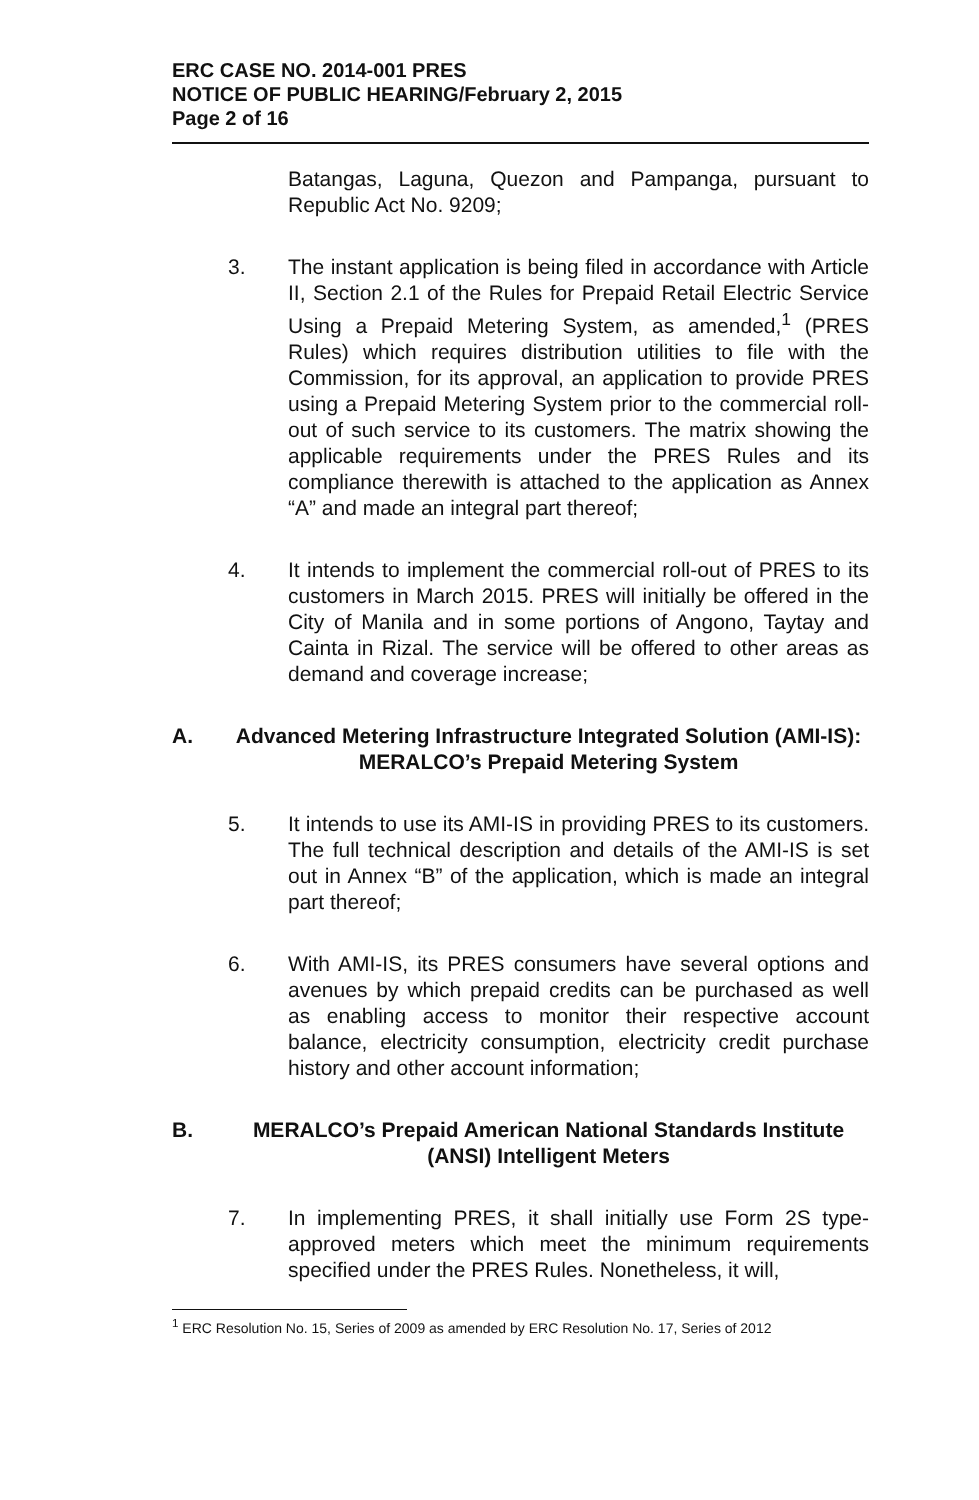ERC CASE NO. 2014-001 PRES
NOTICE OF PUBLIC HEARING/February 2, 2015
Page 2 of 16
Batangas, Laguna, Quezon and Pampanga, pursuant to Republic Act No. 9209;
3. The instant application is being filed in accordance with Article II, Section 2.1 of the Rules for Prepaid Retail Electric Service Using a Prepaid Metering System, as amended,<sup>1</sup> (PRES Rules) which requires distribution utilities to file with the Commission, for its approval, an application to provide PRES using a Prepaid Metering System prior to the commercial roll-out of such service to its customers. The matrix showing the applicable requirements under the PRES Rules and its compliance therewith is attached to the application as Annex “A” and made an integral part thereof;
4. It intends to implement the commercial roll-out of PRES to its customers in March 2015. PRES will initially be offered in the City of Manila and in some portions of Angono, Taytay and Cainta in Rizal. The service will be offered to other areas as demand and coverage increase;
A. Advanced Metering Infrastructure Integrated Solution (AMI-IS): MERALCO’s Prepaid Metering System
5. It intends to use its AMI-IS in providing PRES to its customers. The full technical description and details of the AMI-IS is set out in Annex “B” of the application, which is made an integral part thereof;
6. With AMI-IS, its PRES consumers have several options and avenues by which prepaid credits can be purchased as well as enabling access to monitor their respective account balance, electricity consumption, electricity credit purchase history and other account information;
B. MERALCO’s Prepaid American National Standards Institute (ANSI) Intelligent Meters
7. In implementing PRES, it shall initially use Form 2S type-approved meters which meet the minimum requirements specified under the PRES Rules. Nonetheless, it will,
<sup>1</sup> ERC Resolution No. 15, Series of 2009 as amended by ERC Resolution No. 17, Series of 2012